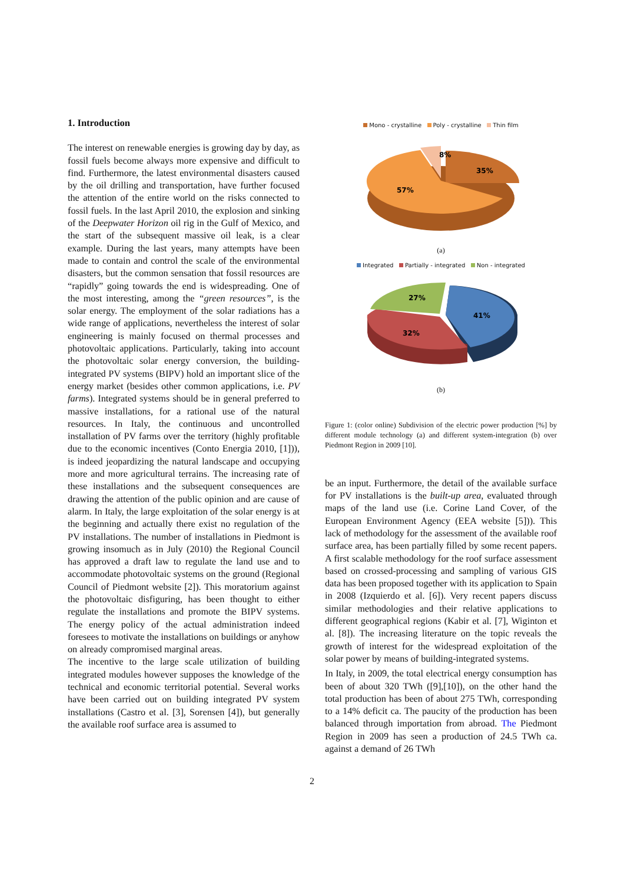1. Introduction
The interest on renewable energies is growing day by day, as fossil fuels become always more expensive and difficult to find. Furthermore, the latest environmental disasters caused by the oil drilling and transportation, have further focused the attention of the entire world on the risks connected to fossil fuels. In the last April 2010, the explosion and sinking of the Deepwater Horizon oil rig in the Gulf of Mexico, and the start of the subsequent massive oil leak, is a clear example. During the last years, many attempts have been made to contain and control the scale of the environmental disasters, but the common sensation that fossil resources are “rapidly” going towards the end is widespreading. One of the most interesting, among the “green resources”, is the solar energy. The employment of the solar radiations has a wide range of applications, nevertheless the interest of solar engineering is mainly focused on thermal processes and photovoltaic applications. Particularly, taking into account the photovoltaic solar energy conversion, the building-integrated PV systems (BIPV) hold an important slice of the energy market (besides other common applications, i.e. PV farms). Integrated systems should be in general preferred to massive installations, for a rational use of the natural resources. In Italy, the continuous and uncontrolled installation of PV farms over the territory (highly profitable due to the economic incentives (Conto Energia 2010, [1])), is indeed jeopardizing the natural landscape and occupying more and more agricultural terrains. The increasing rate of these installations and the subsequent consequences are drawing the attention of the public opinion and are cause of alarm. In Italy, the large exploitation of the solar energy is at the beginning and actually there exist no regulation of the PV installations. The number of installations in Piedmont is growing insomuch as in July (2010) the Regional Council has approved a draft law to regulate the land use and to accommodate photovoltaic systems on the ground (Regional Council of Piedmont website [2]). This moratorium against the photovoltaic disfiguring, has been thought to either regulate the installations and promote the BIPV systems. The energy policy of the actual administration indeed foresees to motivate the installations on buildings or anyhow on already compromised marginal areas.
The incentive to the large scale utilization of building integrated modules however supposes the knowledge of the technical and economic territorial potential. Several works have been carried out on building integrated PV system installations (Castro et al. [3], Sorensen [4]), but generally the available roof surface area is assumed to
Mono - crystalline Poly - crystalline Thin film
8%
35%
57%
(a)
Integrated Partially - integrated Non - integrated
27%
41%
32%
(b)
Figure 1: (color online) Subdivision of the electric power production [%] by different module technology (a) and different system-integration (b) over Piedmont Region in 2009 [10].
be an input. Furthermore, the detail of the available surface for PV installations is the built-up area, evaluated through maps of the land use (i.e. Corine Land Cover, of the European Environment Agency (EEA website [5])). This lack of methodology for the assessment of the available roof surface area, has been partially filled by some recent papers. A first scalable methodology for the roof surface assessment based on crossed-processing and sampling of various GIS data has been proposed together with its application to Spain in 2008 (Izquierdo et al. [6]). Very recent papers discuss similar methodologies and their relative applications to different geographical regions (Kabir et al. [7], Wiginton et al. [8]). The increasing literature on the topic reveals the growth of interest for the widespread exploitation of the solar power by means of building-integrated systems.
In Italy, in 2009, the total electrical energy consumption has been of about 320 TWh ([9],[10]), on the other hand the total production has been of about 275 TWh, corresponding to a 14% deficit ca. The paucity of the production has been balanced through importation from abroad. The Piedmont Region in 2009 has seen a production of 24.5 TWh ca. against a demand of 26 TWh
2